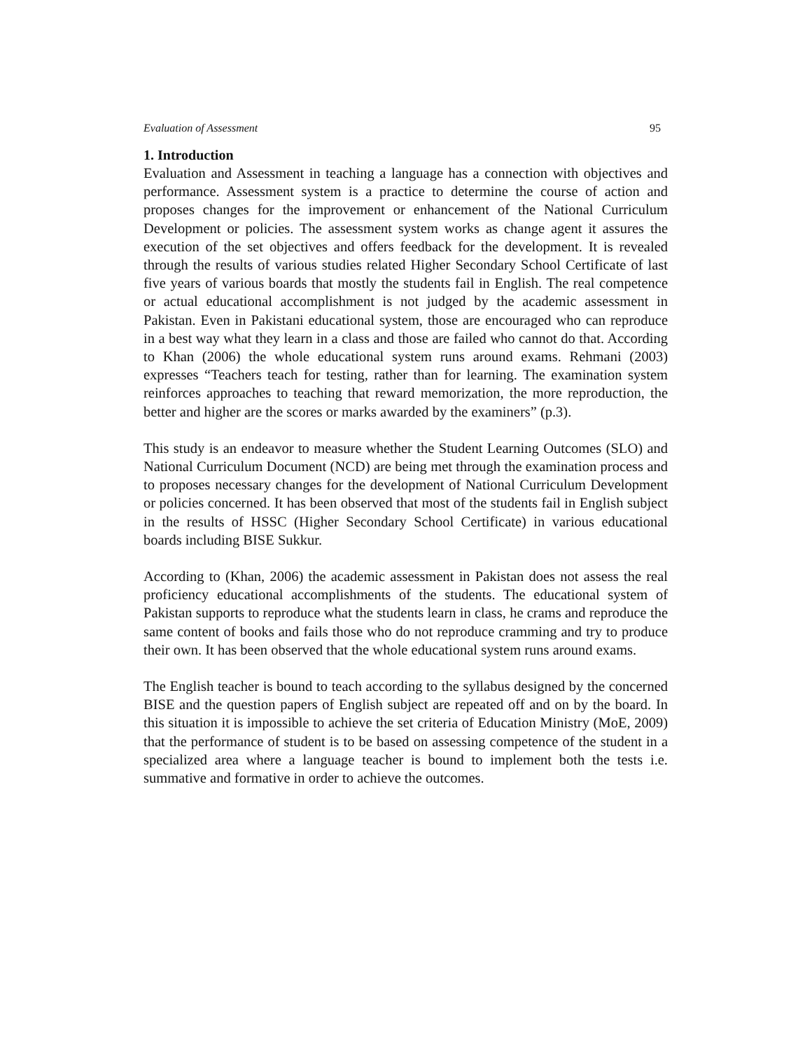Evaluation of Assessment 95
1. Introduction
Evaluation and Assessment in teaching a language has a connection with objectives and performance. Assessment system is a practice to determine the course of action and proposes changes for the improvement or enhancement of the National Curriculum Development or policies. The assessment system works as change agent it assures the execution of the set objectives and offers feedback for the development. It is revealed through the results of various studies related Higher Secondary School Certificate of last five years of various boards that mostly the students fail in English. The real competence or actual educational accomplishment is not judged by the academic assessment in Pakistan. Even in Pakistani educational system, those are encouraged who can reproduce in a best way what they learn in a class and those are failed who cannot do that. According to Khan (2006) the whole educational system runs around exams. Rehmani (2003) expresses “Teachers teach for testing, rather than for learning. The examination system reinforces approaches to teaching that reward memorization, the more reproduction, the better and higher are the scores or marks awarded by the examiners” (p.3).
This study is an endeavor to measure whether the Student Learning Outcomes (SLO) and National Curriculum Document (NCD) are being met through the examination process and to proposes necessary changes for the development of National Curriculum Development or policies concerned. It has been observed that most of the students fail in English subject in the results of HSSC (Higher Secondary School Certificate) in various educational boards including BISE Sukkur.
According to (Khan, 2006) the academic assessment in Pakistan does not assess the real proficiency educational accomplishments of the students. The educational system of Pakistan supports to reproduce what the students learn in class, he crams and reproduce the same content of books and fails those who do not reproduce cramming and try to produce their own. It has been observed that the whole educational system runs around exams.
The English teacher is bound to teach according to the syllabus designed by the concerned BISE and the question papers of English subject are repeated off and on by the board. In this situation it is impossible to achieve the set criteria of Education Ministry (MoE, 2009) that the performance of student is to be based on assessing competence of the student in a specialized area where a language teacher is bound to implement both the tests i.e. summative and formative in order to achieve the outcomes.